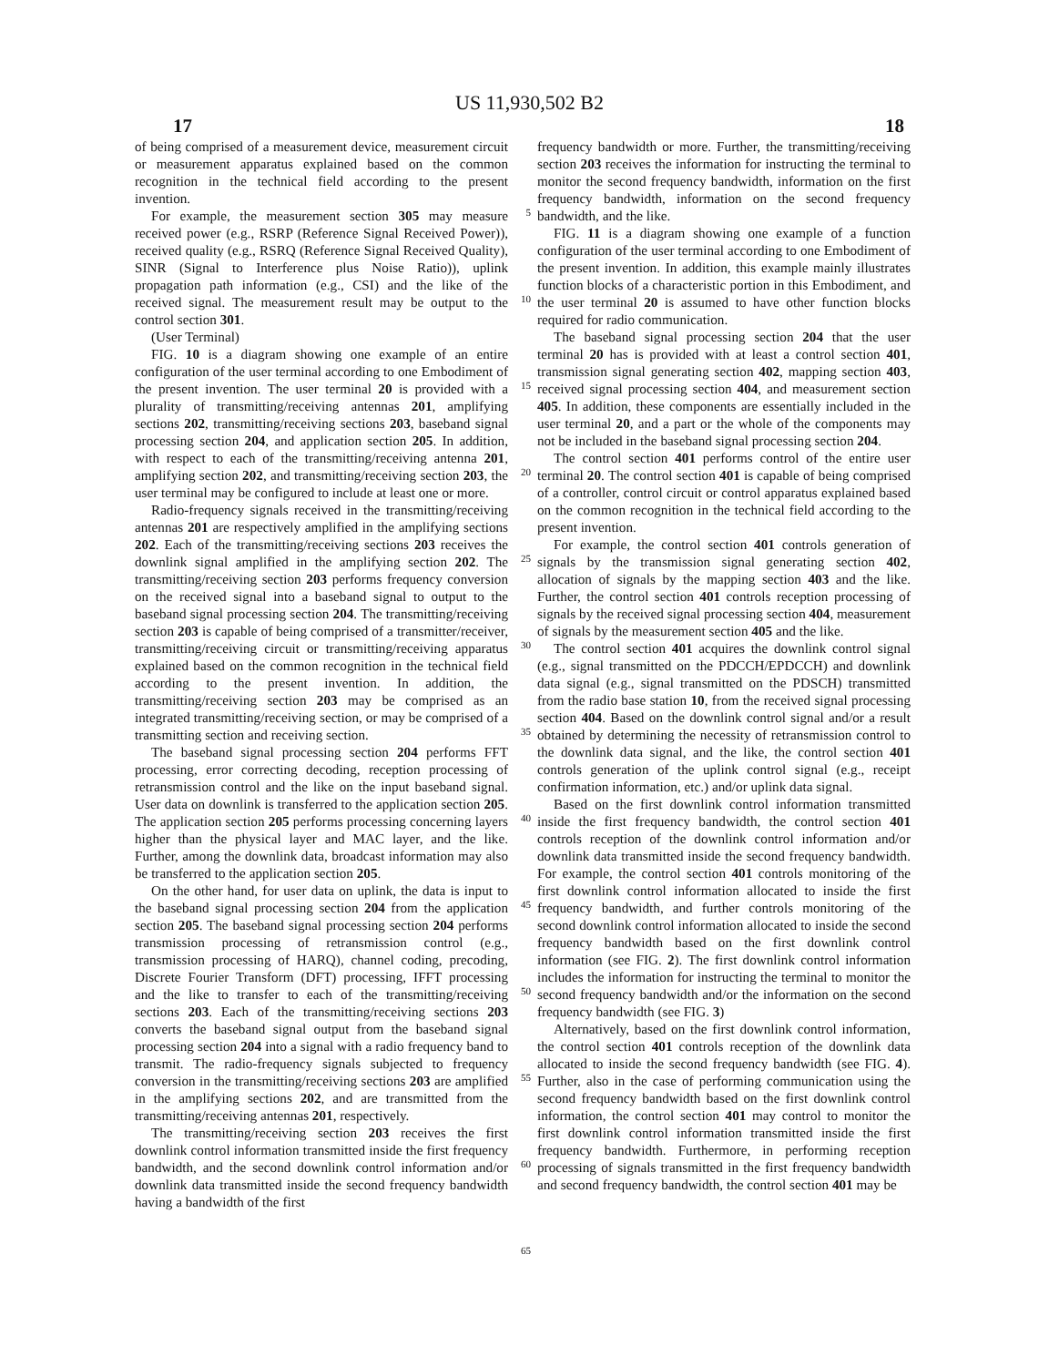US 11,930,502 B2
17 18
of being comprised of a measurement device, measurement circuit or measurement apparatus explained based on the common recognition in the technical field according to the present invention.
For example, the measurement section 305 may measure received power (e.g., RSRP (Reference Signal Received Power)), received quality (e.g., RSRQ (Reference Signal Received Quality), SINR (Signal to Interference plus Noise Ratio)), uplink propagation path information (e.g., CSI) and the like of the received signal. The measurement result may be output to the control section 301.
(User Terminal)
FIG. 10 is a diagram showing one example of an entire configuration of the user terminal according to one Embodiment of the present invention. The user terminal 20 is provided with a plurality of transmitting/receiving antennas 201, amplifying sections 202, transmitting/receiving sections 203, baseband signal processing section 204, and application section 205. In addition, with respect to each of the transmitting/receiving antenna 201, amplifying section 202, and transmitting/receiving section 203, the user terminal may be configured to include at least one or more.
Radio-frequency signals received in the transmitting/receiving antennas 201 are respectively amplified in the amplifying sections 202. Each of the transmitting/receiving sections 203 receives the downlink signal amplified in the amplifying section 202. The transmitting/receiving section 203 performs frequency conversion on the received signal into a baseband signal to output to the baseband signal processing section 204. The transmitting/receiving section 203 is capable of being comprised of a transmitter/receiver, transmitting/receiving circuit or transmitting/receiving apparatus explained based on the common recognition in the technical field according to the present invention. In addition, the transmitting/receiving section 203 may be comprised as an integrated transmitting/receiving section, or may be comprised of a transmitting section and receiving section.
The baseband signal processing section 204 performs FFT processing, error correcting decoding, reception processing of retransmission control and the like on the input baseband signal. User data on downlink is transferred to the application section 205. The application section 205 performs processing concerning layers higher than the physical layer and MAC layer, and the like. Further, among the downlink data, broadcast information may also be transferred to the application section 205.
On the other hand, for user data on uplink, the data is input to the baseband signal processing section 204 from the application section 205. The baseband signal processing section 204 performs transmission processing of retransmission control (e.g., transmission processing of HARQ), channel coding, precoding, Discrete Fourier Transform (DFT) processing, IFFT processing and the like to transfer to each of the transmitting/receiving sections 203. Each of the transmitting/receiving sections 203 converts the baseband signal output from the baseband signal processing section 204 into a signal with a radio frequency band to transmit. The radio-frequency signals subjected to frequency conversion in the transmitting/receiving sections 203 are amplified in the amplifying sections 202, and are transmitted from the transmitting/receiving antennas 201, respectively.
The transmitting/receiving section 203 receives the first downlink control information transmitted inside the first frequency bandwidth, and the second downlink control information and/or downlink data transmitted inside the second frequency bandwidth having a bandwidth of the first
5
10
15
20
25
30
35
40
45
50
55
60
65
frequency bandwidth or more. Further, the transmitting/receiving section 203 receives the information for instructing the terminal to monitor the second frequency bandwidth, information on the first frequency bandwidth, information on the second frequency bandwidth, and the like.
FIG. 11 is a diagram showing one example of a function configuration of the user terminal according to one Embodiment of the present invention. In addition, this example mainly illustrates function blocks of a characteristic portion in this Embodiment, and the user terminal 20 is assumed to have other function blocks required for radio communication.
The baseband signal processing section 204 that the user terminal 20 has is provided with at least a control section 401, transmission signal generating section 402, mapping section 403, received signal processing section 404, and measurement section 405. In addition, these components are essentially included in the user terminal 20, and a part or the whole of the components may not be included in the baseband signal processing section 204.
The control section 401 performs control of the entire user terminal 20. The control section 401 is capable of being comprised of a controller, control circuit or control apparatus explained based on the common recognition in the technical field according to the present invention.
For example, the control section 401 controls generation of signals by the transmission signal generating section 402, allocation of signals by the mapping section 403 and the like. Further, the control section 401 controls reception processing of signals by the received signal processing section 404, measurement of signals by the measurement section 405 and the like.
The control section 401 acquires the downlink control signal (e.g., signal transmitted on the PDCCH/EPDCCH) and downlink data signal (e.g., signal transmitted on the PDSCH) transmitted from the radio base station 10, from the received signal processing section 404. Based on the downlink control signal and/or a result obtained by determining the necessity of retransmission control to the downlink data signal, and the like, the control section 401 controls generation of the uplink control signal (e.g., receipt confirmation information, etc.) and/or uplink data signal.
Based on the first downlink control information transmitted inside the first frequency bandwidth, the control section 401 controls reception of the downlink control information and/or downlink data transmitted inside the second frequency bandwidth. For example, the control section 401 controls monitoring of the first downlink control information allocated to inside the first frequency bandwidth, and further controls monitoring of the second downlink control information allocated to inside the second frequency bandwidth based on the first downlink control information (see FIG. 2). The first downlink control information includes the information for instructing the terminal to monitor the second frequency bandwidth and/or the information on the second frequency bandwidth (see FIG. 3)
Alternatively, based on the first downlink control information, the control section 401 controls reception of the downlink data allocated to inside the second frequency bandwidth (see FIG. 4). Further, also in the case of performing communication using the second frequency bandwidth based on the first downlink control information, the control section 401 may control to monitor the first downlink control information transmitted inside the first frequency bandwidth. Furthermore, in performing reception processing of signals transmitted in the first frequency bandwidth and second frequency bandwidth, the control section 401 may be